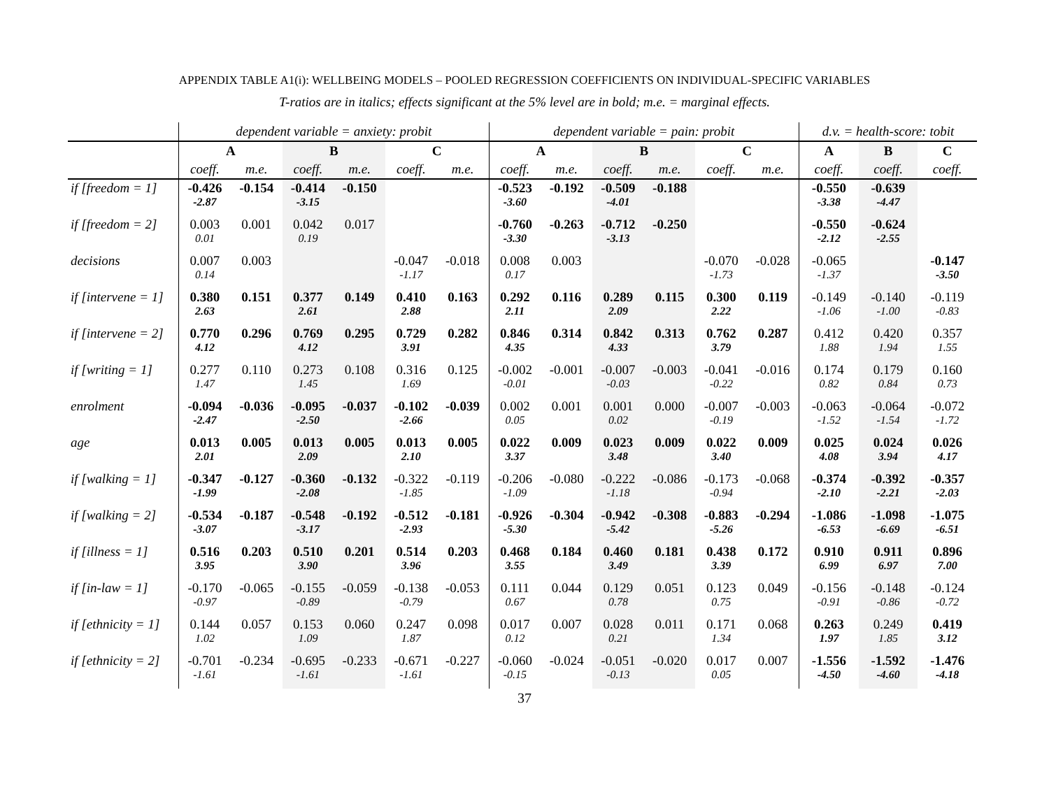APPENDIX TABLE A1(i): WELLBEING MODELS – POOLED REGRESSION COEFFICIENTS ON INDIVIDUAL-SPECIFIC VARIABLES
T-ratios are in italics; effects significant at the 5% level are in bold; m.e. = marginal effects.
| | dependent variable = anxiety: probit | | | | | | dependent variable = pain: probit | | | | | | d.v. = health-score: tobit | | |
| --- | --- | --- | --- | --- | --- | --- | --- | --- | --- | --- | --- | --- | --- | --- | --- |
| | A | | B | | C | | A | | B | | C | | A | B | C |
| | coeff. | m.e. | coeff. | m.e. | coeff. | m.e. | coeff. | m.e. | coeff. | m.e. | coeff. | m.e. | coeff. | coeff. | coeff. |
| if [freedom = 1] | -0.426 -2.87 | -0.154 | -0.414 -3.15 | -0.150 | | | -0.523 -3.60 | -0.192 | -0.509 -4.01 | -0.188 | | | -0.550 -3.38 | -0.639 -4.47 | |
| if [freedom = 2] | 0.003 0.01 | 0.001 | 0.042 0.19 | 0.017 | | | -0.760 -3.30 | -0.263 | -0.712 -3.13 | -0.250 | | | -0.550 -2.12 | -0.624 -2.55 | |
| decisions | 0.007 0.14 | 0.003 | | | -0.047 -1.17 | -0.018 | 0.008 0.17 | 0.003 | | | -0.070 -1.73 | -0.028 | -0.065 -1.37 | | -0.147 -3.50 |
| if [intervene = 1] | 0.380 2.63 | 0.151 | 0.377 2.61 | 0.149 | 0.410 2.88 | 0.163 | 0.292 2.11 | 0.116 | 0.289 2.09 | 0.115 | 0.300 2.22 | 0.119 | -0.149 -1.06 | -0.140 -1.00 | -0.119 -0.83 |
| if [intervene = 2] | 0.770 4.12 | 0.296 | 0.769 4.12 | 0.295 | 0.729 3.91 | 0.282 | 0.846 4.35 | 0.314 | 0.842 4.33 | 0.313 | 0.762 3.79 | 0.287 | 0.412 1.88 | 0.420 1.94 | 0.357 1.55 |
| if [writing = 1] | 0.277 1.47 | 0.110 | 0.273 1.45 | 0.108 | 0.316 1.69 | 0.125 | -0.002 -0.01 | -0.001 | -0.007 -0.03 | -0.003 | -0.041 -0.22 | -0.016 | 0.174 0.82 | 0.179 0.84 | 0.160 0.73 |
| enrolment | -0.094 -2.47 | -0.036 | -0.095 -2.50 | -0.037 | -0.102 -2.66 | -0.039 | 0.002 0.05 | 0.001 | 0.001 0.02 | 0.000 | -0.007 -0.19 | -0.003 | -0.063 -1.52 | -0.064 -1.54 | -0.072 -1.72 |
| age | 0.013 2.01 | 0.005 | 0.013 2.09 | 0.005 | 0.013 2.10 | 0.005 | 0.022 3.37 | 0.009 | 0.023 3.48 | 0.009 | 0.022 3.40 | 0.009 | 0.025 4.08 | 0.024 3.94 | 0.026 4.17 |
| if [walking = 1] | -0.347 -1.99 | -0.127 | -0.360 -2.08 | -0.132 | -0.322 -1.85 | -0.119 | -0.206 -1.09 | -0.080 | -0.222 -1.18 | -0.086 | -0.173 -0.94 | -0.068 | -0.374 -2.10 | -0.392 -2.21 | -0.357 -2.03 |
| if [walking = 2] | -0.534 -3.07 | -0.187 | -0.548 -3.17 | -0.192 | -0.512 -2.93 | -0.181 | -0.926 -5.30 | -0.304 | -0.942 -5.42 | -0.308 | -0.883 -5.26 | -0.294 | -1.086 -6.53 | -1.098 -6.69 | -1.075 -6.51 |
| if [illness = 1] | 0.516 3.95 | 0.203 | 0.510 3.90 | 0.201 | 0.514 3.96 | 0.203 | 0.468 3.55 | 0.184 | 0.460 3.49 | 0.181 | 0.438 3.39 | 0.172 | 0.910 6.99 | 0.911 6.97 | 0.896 7.00 |
| if [in-law = 1] | -0.170 -0.97 | -0.065 | -0.155 -0.89 | -0.059 | -0.138 -0.79 | -0.053 | 0.111 0.67 | 0.044 | 0.129 0.78 | 0.051 | 0.123 0.75 | 0.049 | -0.156 -0.91 | -0.148 -0.86 | -0.124 -0.72 |
| if [ethnicity = 1] | 0.144 1.02 | 0.057 | 0.153 1.09 | 0.060 | 0.247 1.87 | 0.098 | 0.017 0.12 | 0.007 | 0.028 0.21 | 0.011 | 0.171 1.34 | 0.068 | 0.263 1.97 | 0.249 1.85 | 0.419 3.12 |
| if [ethnicity = 2] | -0.701 -1.61 | -0.234 | -0.695 -1.61 | -0.233 | -0.671 -1.61 | -0.227 | -0.060 -0.15 | -0.024 | -0.051 -0.13 | -0.020 | 0.017 0.05 | 0.007 | -1.556 -4.50 | -1.592 -4.60 | -1.476 -4.18 |
37